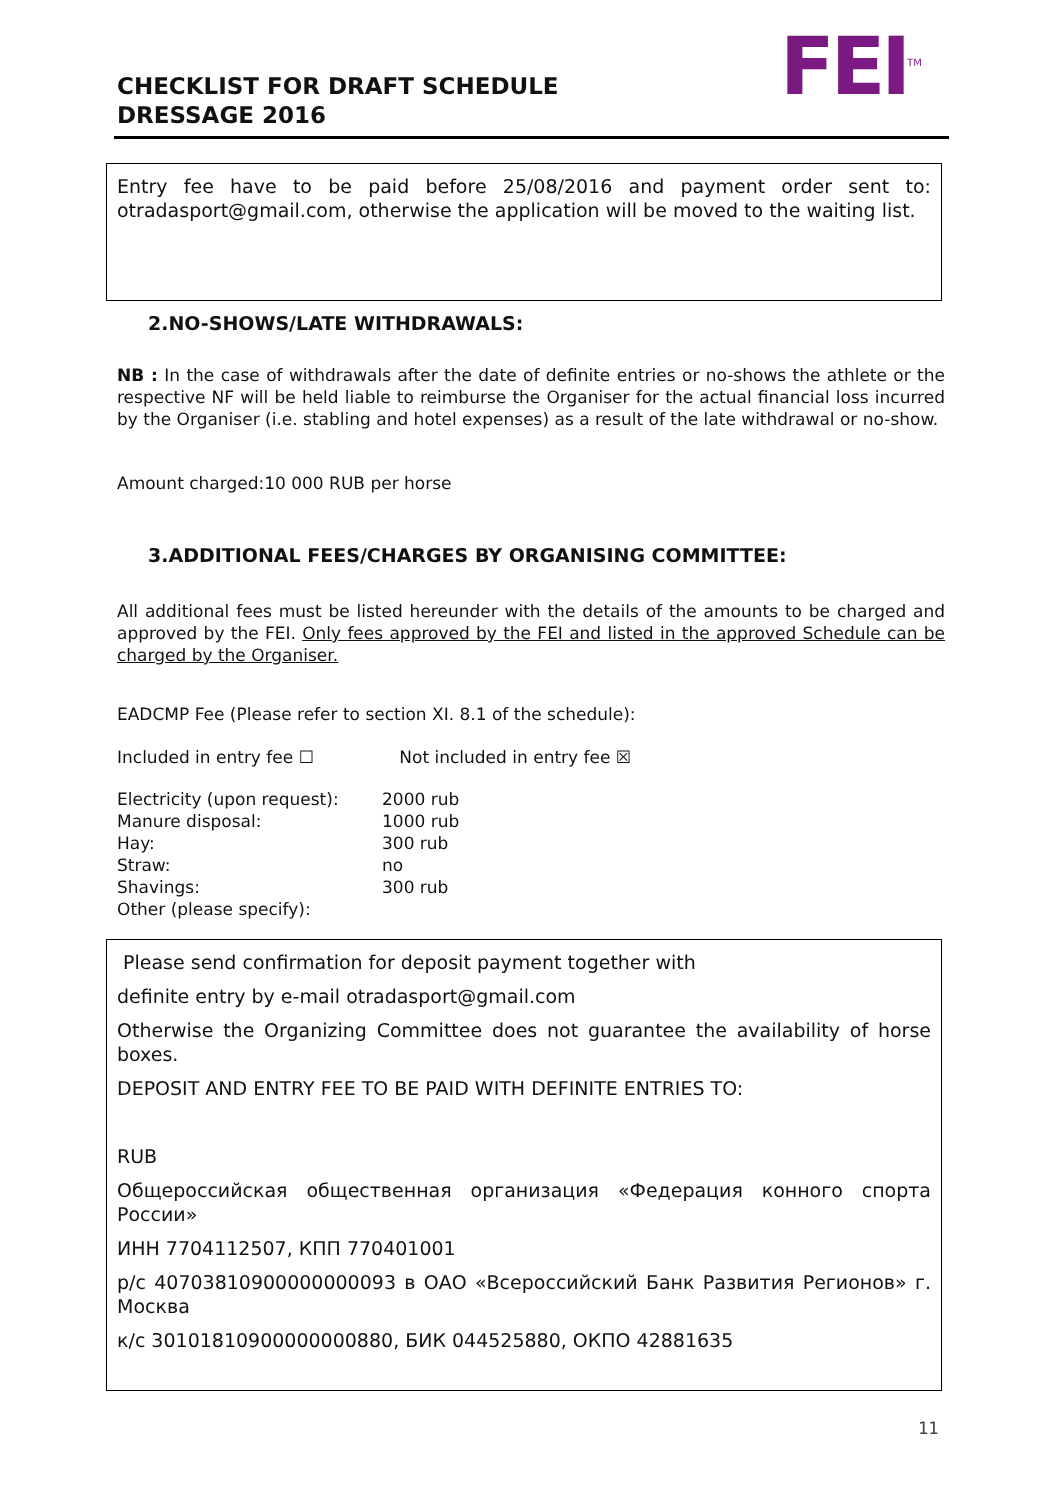CHECKLIST FOR DRAFT SCHEDULE
DRESSAGE 2016
FEI<sup>TM</sup>
Entry fee have to be paid before 25/08/2016 and payment order sent to: otradasport@gmail.com, otherwise the application will be moved to the waiting list.
2.NO-SHOWS/LATE WITHDRAWALS:
NB : In the case of withdrawals after the date of definite entries or no-shows the athlete or the respective NF will be held liable to reimburse the Organiser for the actual financial loss incurred by the Organiser (i.e. stabling and hotel expenses) as a result of the late withdrawal or no-show.
Amount charged:10 000 RUB per horse
3.ADDITIONAL FEES/CHARGES BY ORGANISING COMMITTEE:
All additional fees must be listed hereunder with the details of the amounts to be charged and approved by the FEI. Only fees approved by the FEI and listed in the approved Schedule can be charged by the Organiser.
EADCMP Fee (Please refer to section XI. 8.1 of the schedule):
Included in entry fee ☐ Not included in entry fee ☒
| Electricity (upon request): | 2000 rub |
| Manure disposal: | 1000 rub |
| Hay: | 300 rub |
| Straw: | no |
| Shavings: | 300 rub |
| Other (please specify): | |
Please send confirmation for deposit payment together with
definite entry by e-mail otradasport@gmail.com
Otherwise the Organizing Committee does not guarantee the availability of horse boxes.
DEPOSIT AND ENTRY FEE TO BE PAID WITH DEFINITE ENTRIES TO:
RUB
Общероссийская общественная организация «Федерация конного спорта России»
ИНН 7704112507, КПП 770401001
р/с 40703810900000000093 в ОАО «Всероссийский Банк Развития Регионов» г. Москва
к/с 30101810900000000880, БИК 044525880, ОКПО 42881635
11